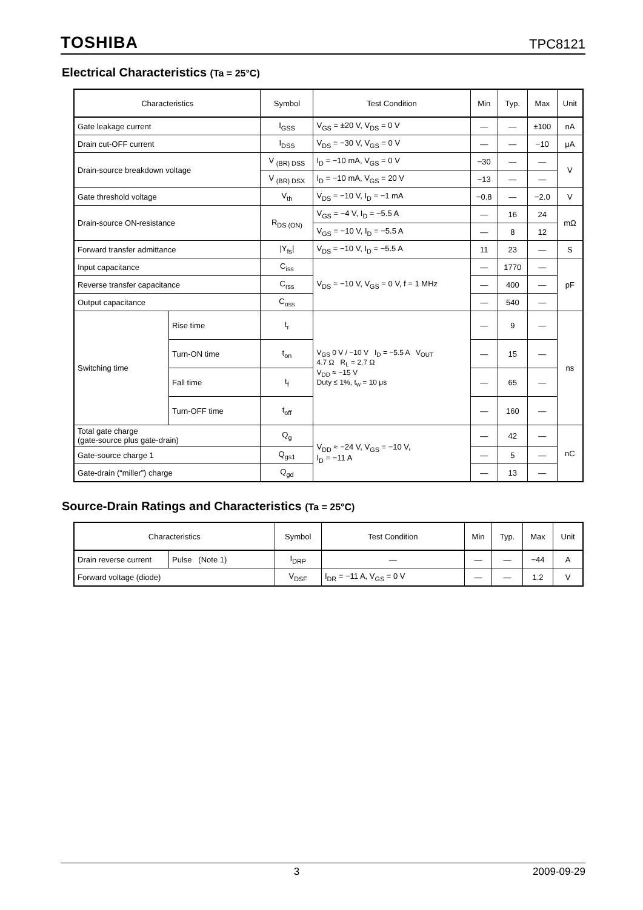TOSHIBA TPC8121
Electrical Characteristics (Ta = 25°C)
| Characteristics | | Symbol | Test Condition | Min | Typ. | Max | Unit |
| --- | --- | --- | --- | --- | --- | --- | --- |
| Gate leakage current | | I<sub>GSS</sub> | V<sub>GS</sub> = ±20 V, V<sub>DS</sub> = 0 V | — | — | ±100 | nA |
| Drain cut-OFF current | | I<sub>DSS</sub> | V<sub>DS</sub> = −30 V, V<sub>GS</sub> = 0 V | — | — | −10 | μA |
| Drain-source breakdown voltage | | V <sub>(BR) DSS</sub> | I<sub>D</sub> = −10 mA, V<sub>GS</sub> = 0 V | −30 | — | — | V |
| | | V <sub>(BR) DSX</sub> | I<sub>D</sub> = −10 mA, V<sub>GS</sub> = 20 V | −13 | — | — | |
| Gate threshold voltage | | V<sub>th</sub> | V<sub>DS</sub> = −10 V, I<sub>D</sub> = −1 mA | −0.8 | — | −2.0 | V |
| Drain-source ON-resistance | | R<sub>DS (ON)</sub> | V<sub>GS</sub> = −4 V, I<sub>D</sub> = −5.5 A | — | 16 | 24 | mΩ |
| | | | V<sub>GS</sub> = −10 V, I<sub>D</sub> = −5.5 A | — | 8 | 12 | |
| Forward transfer admittance | | /Y<sub>fs</sub>/ | V<sub>DS</sub> = −10 V, I<sub>D</sub> = −5.5 A | 11 | 23 | — | S |
| Input capacitance | | C<sub>iss</sub> | V<sub>DS</sub> = −10 V, V<sub>GS</sub> = 0 V, f = 1 MHz | — | 1770 | — | pF |
| Reverse transfer capacitance | | C<sub>rss</sub> | | — | 400 | — | |
| Output capacitance | | C<sub>oss</sub> | | — | 540 | — | |
| Switching time | Rise time | t<sub>r</sub> | V<sub>GS</sub> 0 V / −10 V I<sub>D</sub> = −5.5 A V<sub>OUT</sub> 4.7 Ω R<sub>L</sub> = 2.7 Ω V<sub>DD</sub> ≈ −15 V Duty ≤ 1%, t<sub>w</sub> = 10 μs | — | 9 | — | ns |
| | Turn-ON time | t<sub>on</sub> | | — | 15 | — | |
| | Fall time | t<sub>f</sub> | | — | 65 | — | |
| | Turn-OFF time | t<sub>off</sub> | | — | 160 | — | |
| Total gate charge (gate-source plus gate-drain) | | Q<sub>g</sub> | V<sub>DD</sub> ≈ −24 V, V<sub>GS</sub> = −10 V, I<sub>D</sub> = −11 A | — | 42 | — | nC |
| Gate-source charge 1 | | Q<sub>gs1</sub> | | — | 5 | — | |
| Gate-drain (“miller”) charge | | Q<sub>gd</sub> | | — | 13 | — | |
Source-Drain Ratings and Characteristics (Ta = 25°C)
| Characteristics | | Symbol | Test Condition | Min | Typ. | Max | Unit |
| --- | --- | --- | --- | --- | --- | --- | --- |
| Drain reverse current | Pulse (Note 1) | I<sub>DRP</sub> | — | — | — | −44 | A |
| Forward voltage (diode) | | V<sub>DSF</sub> | I<sub>DR</sub> = −11 A, V<sub>GS</sub> = 0 V | — | — | 1.2 | V |
3 2009-09-29